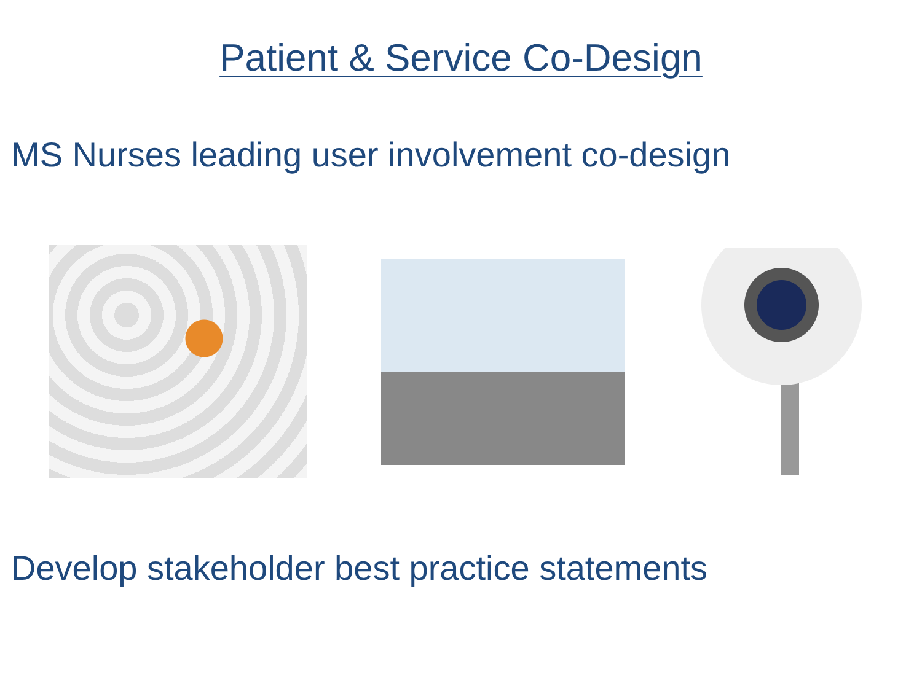Patient & Service Co-Design
MS Nurses leading user involvement co-design
Develop stakeholder best practice statements